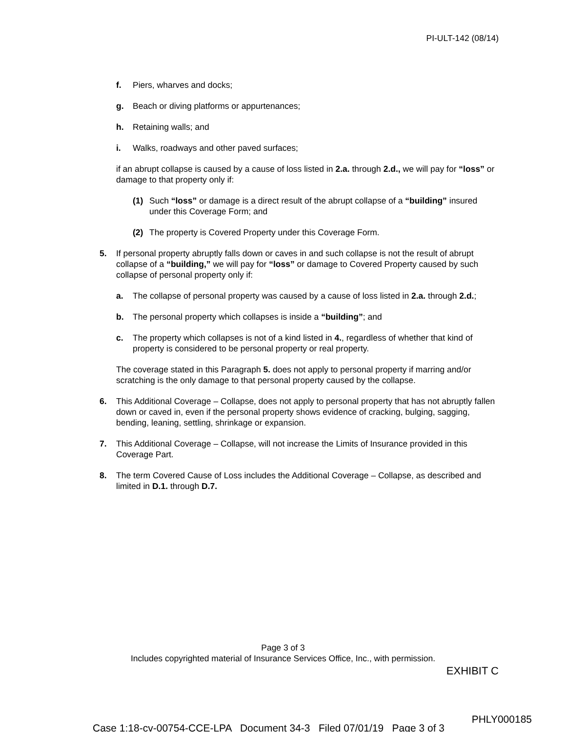PI-ULT-142 (08/14)
f. Piers, wharves and docks;
g. Beach or diving platforms or appurtenances;
h. Retaining walls; and
i. Walks, roadways and other paved surfaces;
if an abrupt collapse is caused by a cause of loss listed in 2.a. through 2.d., we will pay for “loss” or damage to that property only if:
(1) Such “loss” or damage is a direct result of the abrupt collapse of a “building” insured under this Coverage Form; and
(2) The property is Covered Property under this Coverage Form.
5. If personal property abruptly falls down or caves in and such collapse is not the result of abrupt collapse of a “building,” we will pay for “loss” or damage to Covered Property caused by such collapse of personal property only if:
a. The collapse of personal property was caused by a cause of loss listed in 2.a. through 2.d.;
b. The personal property which collapses is inside a “building”; and
c. The property which collapses is not of a kind listed in 4., regardless of whether that kind of property is considered to be personal property or real property.
The coverage stated in this Paragraph 5. does not apply to personal property if marring and/or scratching is the only damage to that personal property caused by the collapse.
6. This Additional Coverage – Collapse, does not apply to personal property that has not abruptly fallen down or caved in, even if the personal property shows evidence of cracking, bulging, sagging, bending, leaning, settling, shrinkage or expansion.
7. This Additional Coverage – Collapse, will not increase the Limits of Insurance provided in this Coverage Part.
8. The term Covered Cause of Loss includes the Additional Coverage – Collapse, as described and limited in D.1. through D.7.
Page 3 of 3
Includes copyrighted material of Insurance Services Office, Inc., with permission.
EXHIBIT C
PHLY000185
Case 1:18-cv-00754-CCE-LPA Document 34-3 Filed 07/01/19 Page 3 of 3